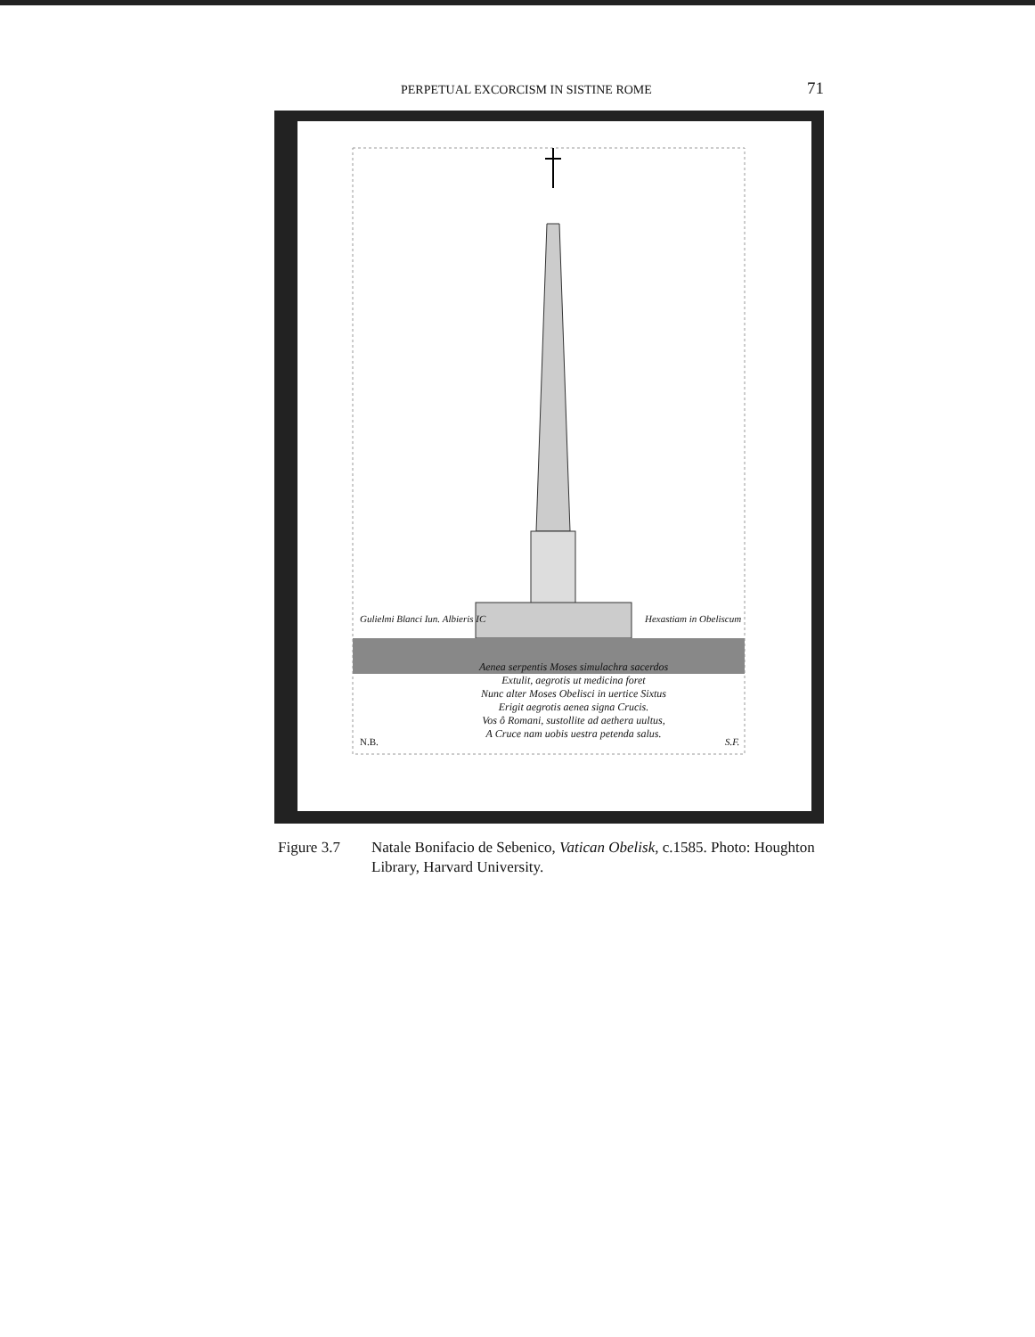PERPETUAL EXCORCISM IN SISTINE ROME 71
Gulielmi Blanci Iun. Albieris IC
Hexastiam in Obeliscum
Aenea serpentis Moses simulachra sacerdos
Extulit, aegrotis ut medicina foret
Nunc alter Moses Obelisci in uertice Sixtus
Erigit aegrotis aenea signa Crucis.
Vos ô Romani, sustollite ad aethera uultus,
A Cruce nam uobis uestra petenda salus.
N.B. S.F.
Figure 3.7 Natale Bonifacio de Sebenico, Vatican Obelisk, c.1585. Photo: Houghton Library, Harvard University.